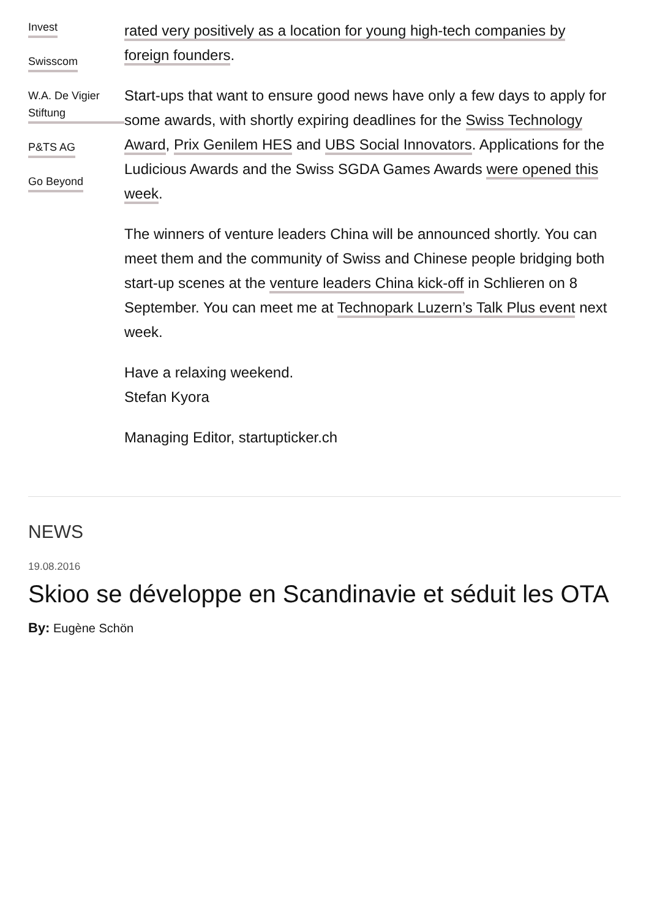Invest
Swisscom
W.A. De Vigier Stiftung
P&TS AG
Go Beyond
rated very positively as a location for young high-tech companies by foreign founders.
Start-ups that want to ensure good news have only a few days to apply for some awards, with shortly expiring deadlines for the Swiss Technology Award, Prix Genilem HES and UBS Social Innovators. Applications for the Ludicious Awards and the Swiss SGDA Games Awards were opened this week.
The winners of venture leaders China will be announced shortly. You can meet them and the community of Swiss and Chinese people bridging both start-up scenes at the venture leaders China kick-off in Schlieren on 8 September. You can meet me at Technopark Luzern’s Talk Plus event next week.
Have a relaxing weekend.
Stefan Kyora
Managing Editor, startupticker.ch
NEWS
19.08.2016
Skioo se développe en Scandinavie et séduit les OTA
By: Eugène Schön